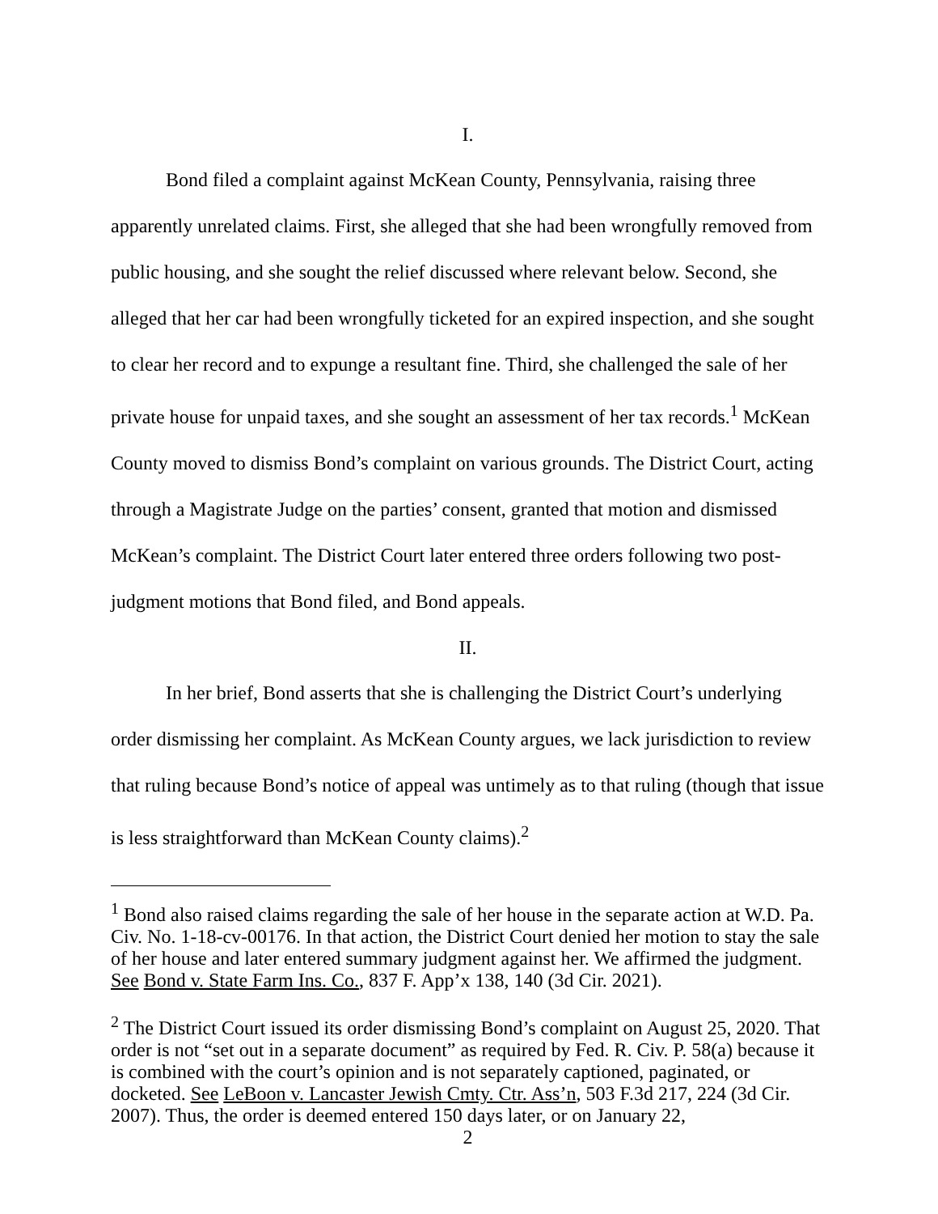I.
Bond filed a complaint against McKean County, Pennsylvania, raising three apparently unrelated claims. First, she alleged that she had been wrongfully removed from public housing, and she sought the relief discussed where relevant below. Second, she alleged that her car had been wrongfully ticketed for an expired inspection, and she sought to clear her record and to expunge a resultant fine. Third, she challenged the sale of her private house for unpaid taxes, and she sought an assessment of her tax records.<sup>1</sup> McKean County moved to dismiss Bond’s complaint on various grounds. The District Court, acting through a Magistrate Judge on the parties’ consent, granted that motion and dismissed McKean’s complaint. The District Court later entered three orders following two post-judgment motions that Bond filed, and Bond appeals.
II.
In her brief, Bond asserts that she is challenging the District Court’s underlying order dismissing her complaint. As McKean County argues, we lack jurisdiction to review that ruling because Bond’s notice of appeal was untimely as to that ruling (though that issue is less straightforward than McKean County claims).<sup>2</sup>
<sup>1</sup> Bond also raised claims regarding the sale of her house in the separate action at W.D. Pa. Civ. No. 1-18-cv-00176. In that action, the District Court denied her motion to stay the sale of her house and later entered summary judgment against her. We affirmed the judgment. See Bond v. State Farm Ins. Co., 837 F. App’x 138, 140 (3d Cir. 2021).
<sup>2</sup> The District Court issued its order dismissing Bond’s complaint on August 25, 2020. That order is not “set out in a separate document” as required by Fed. R. Civ. P. 58(a) because it is combined with the court’s opinion and is not separately captioned, paginated, or docketed. See LeBoon v. Lancaster Jewish Cmty. Ctr. Ass’n, 503 F.3d 217, 224 (3d Cir. 2007). Thus, the order is deemed entered 150 days later, or on January 22,
2